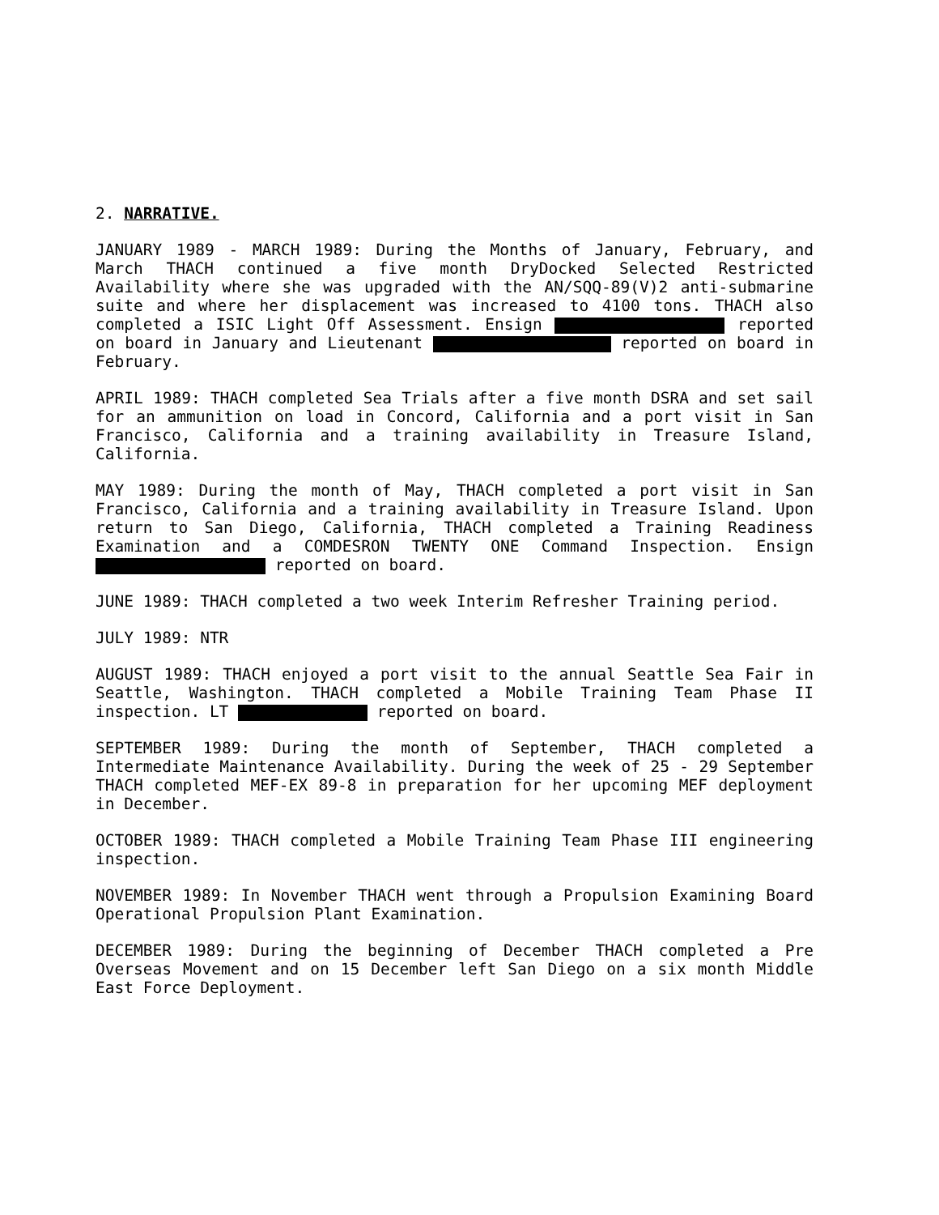2. NARRATIVE.
JANUARY 1989 - MARCH 1989: During the Months of January, February, and March THACH continued a five month DryDocked Selected Restricted Availability where she was upgraded with the AN/SQQ-89(V)2 anti-submarine suite and where her displacement was increased to 4100 tons. THACH also completed a ISIC Light Off Assessment. Ensign reported on board in January and Lieutenant reported on board in February.
APRIL 1989: THACH completed Sea Trials after a five month DSRA and set sail for an ammunition on load in Concord, California and a port visit in San Francisco, California and a training availability in Treasure Island, California.
MAY 1989: During the month of May, THACH completed a port visit in San Francisco, California and a training availability in Treasure Island. Upon return to San Diego, California, THACH completed a Training Readiness Examination and a COMDESRON TWENTY ONE Command Inspection. Ensign reported on board.
JUNE 1989: THACH completed a two week Interim Refresher Training period.
JULY 1989: NTR
AUGUST 1989: THACH enjoyed a port visit to the annual Seattle Sea Fair in Seattle, Washington. THACH completed a Mobile Training Team Phase II inspection. LT reported on board.
SEPTEMBER 1989: During the month of September, THACH completed a Intermediate Maintenance Availability. During the week of 25 - 29 September THACH completed MEF-EX 89-8 in preparation for her upcoming MEF deployment in December.
OCTOBER 1989: THACH completed a Mobile Training Team Phase III engineering inspection.
NOVEMBER 1989: In November THACH went through a Propulsion Examining Board Operational Propulsion Plant Examination.
DECEMBER 1989: During the beginning of December THACH completed a Pre Overseas Movement and on 15 December left San Diego on a six month Middle East Force Deployment.